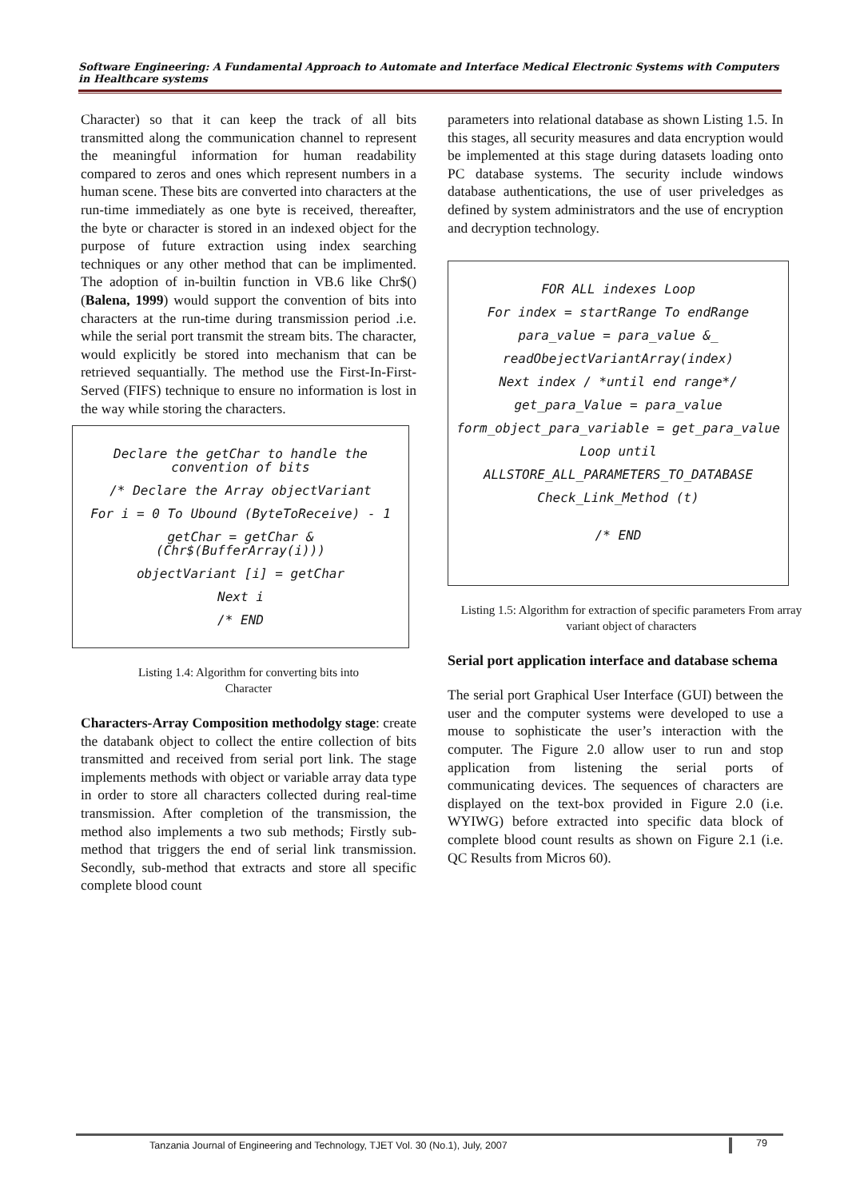Software Engineering: A Fundamental Approach to Automate and Interface Medical Electronic Systems with Computers in Healthcare systems
Character) so that it can keep the track of all bits transmitted along the communication channel to represent the meaningful information for human readability compared to zeros and ones which represent numbers in a human scene. These bits are converted into characters at the run-time immediately as one byte is received, thereafter, the byte or character is stored in an indexed object for the purpose of future extraction using index searching techniques or any other method that can be implimented. The adoption of in-builtin function in VB.6 like Chr$() (Balena, 1999) would support the convention of bits into characters at the run-time during transmission period .i.e. while the serial port transmit the stream bits. The character, would explicitly be stored into mechanism that can be retrieved sequantially. The method use the First-In-First-Served (FIFS) technique to ensure no information is lost in the way while storing the characters.
Declare the getChar to handle the convention of bits
/* Declare the Array objectVariant
For i = 0 To Ubound (ByteToReceive) - 1
getChar = getChar & (Chr$(BufferArray(i)))
objectVariant [i] = getChar
Next i
/* END
Listing 1.4: Algorithm for converting bits into
Character
Characters-Array Composition methodolgy stage: create the databank object to collect the entire collection of bits transmitted and received from serial port link. The stage implements methods with object or variable array data type in order to store all characters collected during real-time transmission. After completion of the transmission, the method also implements a two sub methods; Firstly sub-method that triggers the end of serial link transmission. Secondly, sub-method that extracts and store all specific complete blood count
parameters into relational database as shown Listing 1.5. In this stages, all security measures and data encryption would be implemented at this stage during datasets loading onto PC database systems. The security include windows database authentications, the use of user priveledges as defined by system administrators and the use of encryption and decryption technology.
FOR ALL indexes Loop
For index = startRange To endRange
para_value = para_value &_
readObejectVariantArray(index)
Next index / *until end range*/
get_para_Value = para_value
form_object_para_variable = get_para_value
Loop until
ALLSTORE_ALL_PARAMETERS_TO_DATABASE
Check_Link_Method (t)
/* END
Listing 1.5: Algorithm for extraction of specific parameters From array variant object of characters
Serial port application interface and database schema
The serial port Graphical User Interface (GUI) between the user and the computer systems were developed to use a mouse to sophisticate the user’s interaction with the computer. The Figure 2.0 allow user to run and stop application from listening the serial ports of communicating devices. The sequences of characters are displayed on the text-box provided in Figure 2.0 (i.e. WYIWG) before extracted into specific data block of complete blood count results as shown on Figure 2.1 (i.e. QC Results from Micros 60).
Tanzania Journal of Engineering and Technology, TJET Vol. 30 (No.1), July, 2007 79